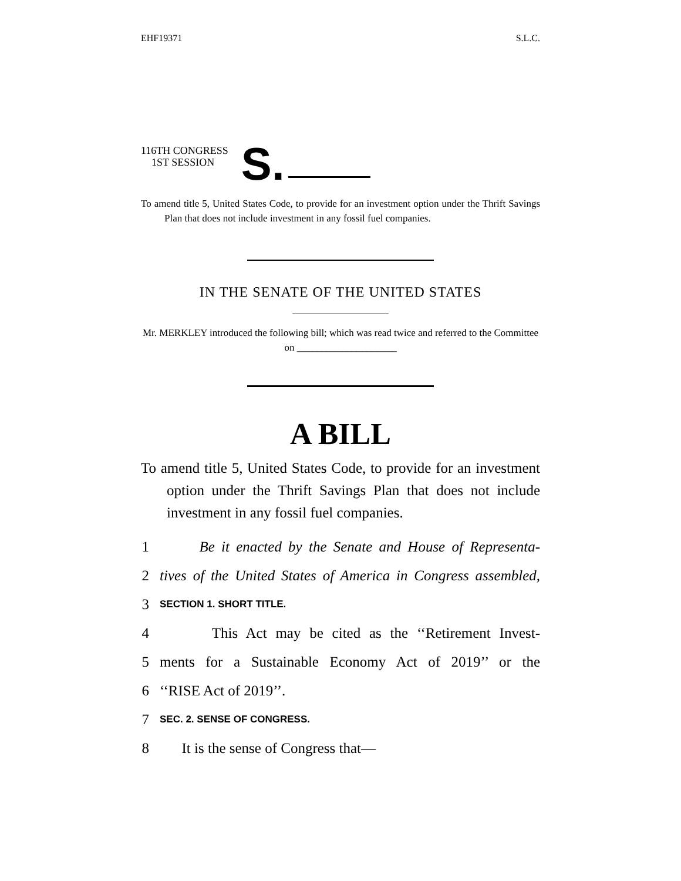EHF19371 S.L.C.
116TH CONGRESS
1ST SESSION
S.
To amend title 5, United States Code, to provide for an investment option under the Thrift Savings Plan that does not include investment in any fossil fuel companies.
IN THE SENATE OF THE UNITED STATES
Mr. MERKLEY introduced the following bill; which was read twice and referred to the Committee on ____________________
A BILL
To amend title 5, United States Code, to provide for an investment option under the Thrift Savings Plan that does not include investment in any fossil fuel companies.
1 Be it enacted by the Senate and House of Representa-
2 tives of the United States of America in Congress assembled,
3 SECTION 1. SHORT TITLE.
4 This Act may be cited as the ‘‘Retirement Invest-
5 ments for a Sustainable Economy Act of 2019’’ or the
6 ‘‘RISE Act of 2019’’.
7 SEC. 2. SENSE OF CONGRESS.
8 It is the sense of Congress that—